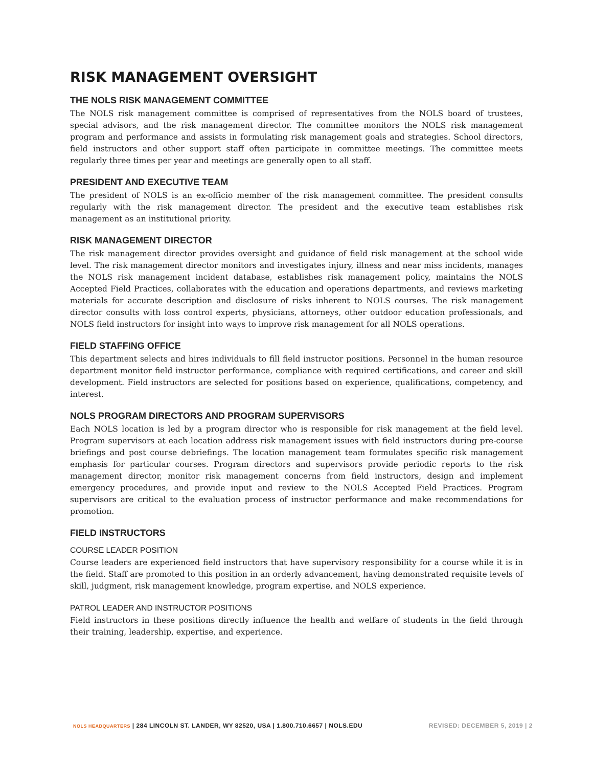RISK MANAGEMENT OVERSIGHT
THE NOLS RISK MANAGEMENT COMMITTEE
The NOLS risk management committee is comprised of representatives from the NOLS board of trustees, special advisors, and the risk management director. The committee monitors the NOLS risk management program and performance and assists in formulating risk management goals and strategies. School directors, field instructors and other support staff often participate in committee meetings. The committee meets regularly three times per year and meetings are generally open to all staff.
PRESIDENT AND EXECUTIVE TEAM
The president of NOLS is an ex-officio member of the risk management committee. The president consults regularly with the risk management director. The president and the executive team establishes risk management as an institutional priority.
RISK MANAGEMENT DIRECTOR
The risk management director provides oversight and guidance of field risk management at the school wide level. The risk management director monitors and investigates injury, illness and near miss incidents, manages the NOLS risk management incident database, establishes risk management policy, maintains the NOLS Accepted Field Practices, collaborates with the education and operations departments, and reviews marketing materials for accurate description and disclosure of risks inherent to NOLS courses. The risk management director consults with loss control experts, physicians, attorneys, other outdoor education professionals, and NOLS field instructors for insight into ways to improve risk management for all NOLS operations.
FIELD STAFFING OFFICE
This department selects and hires individuals to fill field instructor positions. Personnel in the human resource department monitor field instructor performance, compliance with required certifications, and career and skill development. Field instructors are selected for positions based on experience, qualifications, competency, and interest.
NOLS PROGRAM DIRECTORS AND PROGRAM SUPERVISORS
Each NOLS location is led by a program director who is responsible for risk management at the field level. Program supervisors at each location address risk management issues with field instructors during pre-course briefings and post course debriefings. The location management team formulates specific risk management emphasis for particular courses. Program directors and supervisors provide periodic reports to the risk management director, monitor risk management concerns from field instructors, design and implement emergency procedures, and provide input and review to the NOLS Accepted Field Practices. Program supervisors are critical to the evaluation process of instructor performance and make recommendations for promotion.
FIELD INSTRUCTORS
COURSE LEADER POSITION
Course leaders are experienced field instructors that have supervisory responsibility for a course while it is in the field. Staff are promoted to this position in an orderly advancement, having demonstrated requisite levels of skill, judgment, risk management knowledge, program expertise, and NOLS experience.
PATROL LEADER AND INSTRUCTOR POSITIONS
Field instructors in these positions directly influence the health and welfare of students in the field through their training, leadership, expertise, and experience.
NOLS HEADQUARTERS | 284 LINCOLN ST. LANDER, WY 82520, USA | 1.800.710.6657 | NOLS.EDU REVISED: DECEMBER 5, 2019 | 2